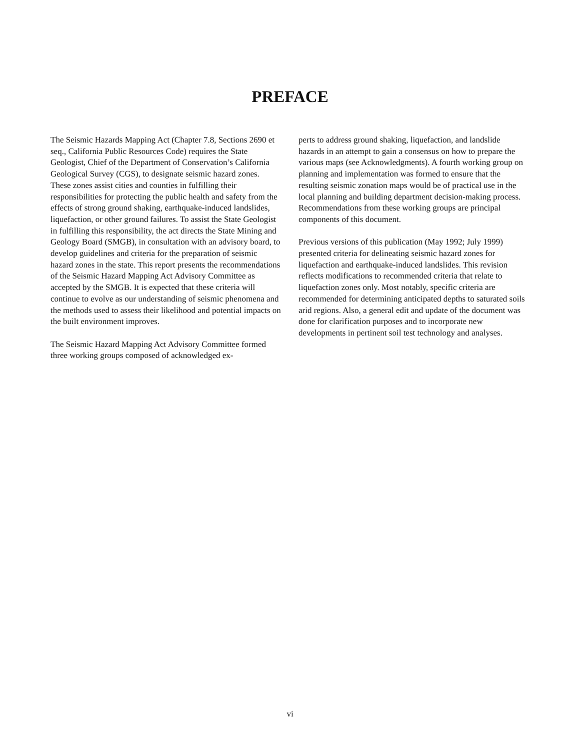PREFACE
The Seismic Hazards Mapping Act (Chapter 7.8, Sections 2690 et seq., California Public Resources Code) requires the State Geologist, Chief of the Department of Conservation’s California Geological Survey (CGS), to designate seismic hazard zones. These zones assist cities and counties in fulfilling their responsibilities for protecting the public health and safety from the effects of strong ground shaking, earthquake-induced landslides, liquefaction, or other ground failures. To assist the State Geologist in fulfilling this responsibility, the act directs the State Mining and Geology Board (SMGB), in consultation with an advisory board, to develop guidelines and criteria for the preparation of seismic hazard zones in the state. This report presents the recommendations of the Seismic Hazard Mapping Act Advisory Committee as accepted by the SMGB. It is expected that these criteria will continue to evolve as our understanding of seismic phenomena and the methods used to assess their likelihood and potential impacts on the built environment improves.
The Seismic Hazard Mapping Act Advisory Committee formed three working groups composed of acknowledged ex-
perts to address ground shaking, liquefaction, and landslide hazards in an attempt to gain a consensus on how to prepare the various maps (see Acknowledgments). A fourth working group on planning and implementation was formed to ensure that the resulting seismic zonation maps would be of practical use in the local planning and building department decision-making process. Recommendations from these working groups are principal components of this document.
Previous versions of this publication (May 1992; July 1999) presented criteria for delineating seismic hazard zones for liquefaction and earthquake-induced landslides. This revision reflects modifications to recommended criteria that relate to liquefaction zones only. Most notably, specific criteria are recommended for determining anticipated depths to saturated soils arid regions. Also, a general edit and update of the document was done for clarification purposes and to incorporate new developments in pertinent soil test technology and analyses.
vi